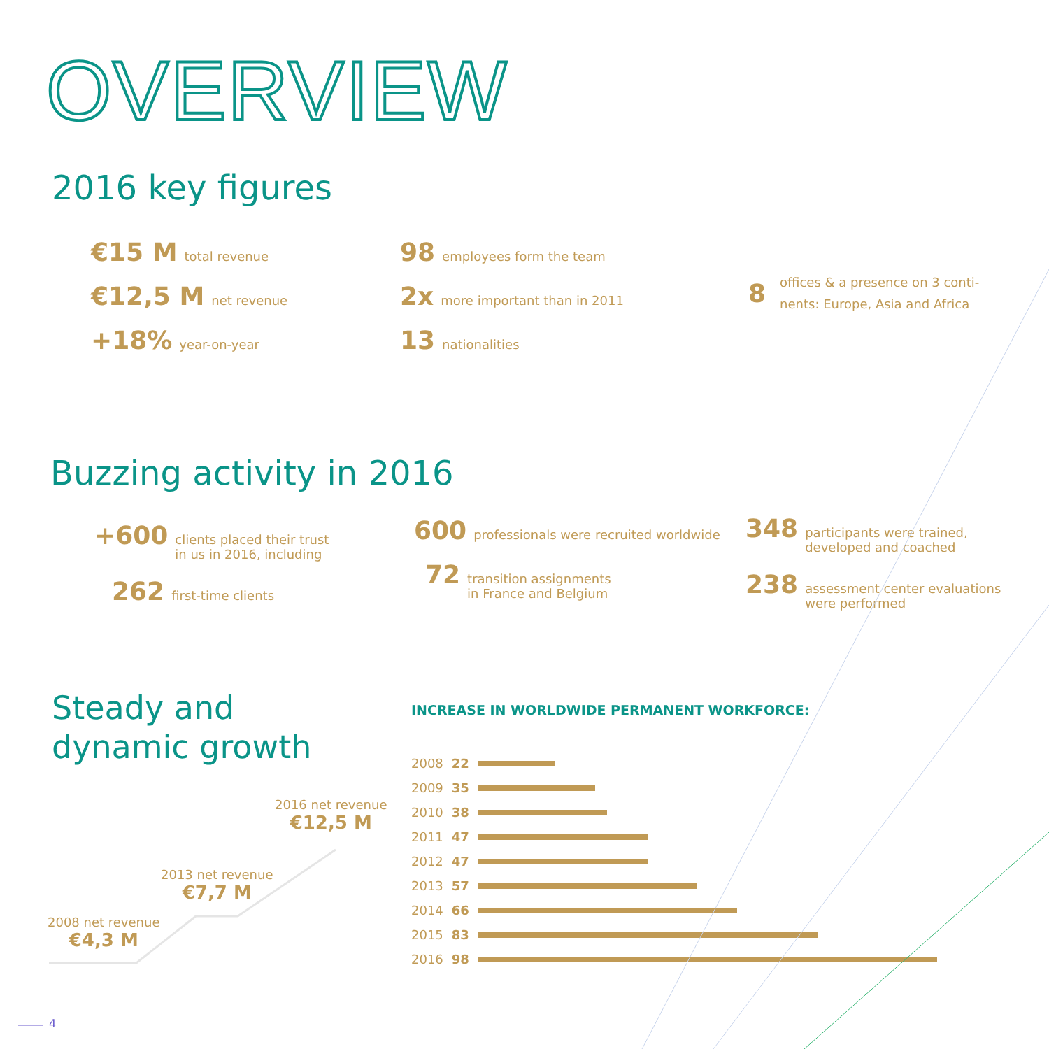OVERVIEW
2016 key figures
€15 M total revenue
€12,5 M net revenue
+18% year-on-year
98 employees form the team
2x more important than in 2011
13 nationalities
8 offices & a presence on 3 conti-nents: Europe, Asia and Africa
Buzzing activity in 2016
+600 clients placed their trust
in us in 2016, including
262 first-time clients
600 professionals were recruited worldwide
72 transition assignments
in France and Belgium
348 participants were trained,
developed and coached
238 assessment center evaluations
were performed
Steady and
dynamic growth
2016 net revenue
€12,5 M
2013 net revenue
€7,7 M
2008 net revenue
€4,3 M
INCREASE IN WORLDWIDE PERMANENT WORKFORCE:
| 2008 | 22 | |
| 2009 | 35 | |
| 2010 | 38 | |
| 2011 | 47 | |
| 2012 | 47 | |
| 2013 | 57 | |
| 2014 | 66 | |
| 2015 | 83 | |
| 2016 | 98 | |
4